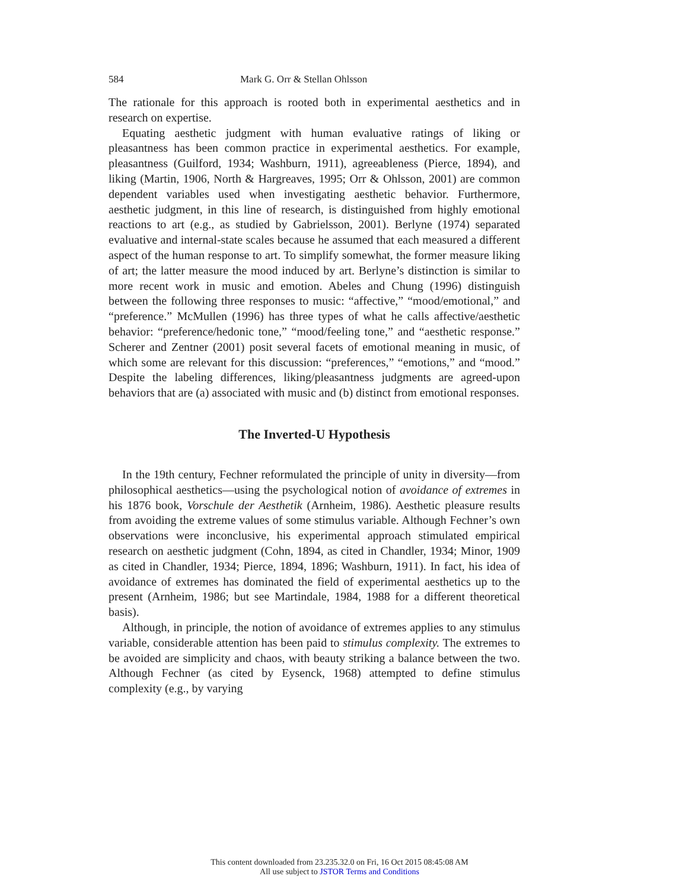584 Mark G. Orr & Stellan Ohlsson
The rationale for this approach is rooted both in experimental aesthetics and in research on expertise.
Equating aesthetic judgment with human evaluative ratings of liking or pleasantness has been common practice in experimental aesthetics. For example, pleasantness (Guilford, 1934; Washburn, 1911), agreeableness (Pierce, 1894), and liking (Martin, 1906, North & Hargreaves, 1995; Orr & Ohlsson, 2001) are common dependent variables used when investigating aesthetic behavior. Furthermore, aesthetic judgment, in this line of research, is distinguished from highly emotional reactions to art (e.g., as studied by Gabrielsson, 2001). Berlyne (1974) separated evaluative and internal-state scales because he assumed that each measured a different aspect of the human response to art. To simplify somewhat, the former measure liking of art; the latter measure the mood induced by art. Berlyne’s distinction is similar to more recent work in music and emotion. Abeles and Chung (1996) distinguish between the following three responses to music: “affective,” “mood/emotional,” and “preference.” McMullen (1996) has three types of what he calls affective/aesthetic behavior: “preference/hedonic tone,” “mood/feeling tone,” and “aesthetic response.” Scherer and Zentner (2001) posit several facets of emotional meaning in music, of which some are relevant for this discussion: “preferences,” “emotions,” and “mood.” Despite the labeling differences, liking/pleasantness judgments are agreed-upon behaviors that are (a) associated with music and (b) distinct from emotional responses.
The Inverted-U Hypothesis
In the 19th century, Fechner reformulated the principle of unity in diversity—from philosophical aesthetics—using the psychological notion of avoidance of extremes in his 1876 book, Vorschule der Aesthetik (Arnheim, 1986). Aesthetic pleasure results from avoiding the extreme values of some stimulus variable. Although Fechner’s own observations were inconclusive, his experimental approach stimulated empirical research on aesthetic judgment (Cohn, 1894, as cited in Chandler, 1934; Minor, 1909 as cited in Chandler, 1934; Pierce, 1894, 1896; Washburn, 1911). In fact, his idea of avoidance of extremes has dominated the field of experimental aesthetics up to the present (Arnheim, 1986; but see Martindale, 1984, 1988 for a different theoretical basis).
Although, in principle, the notion of avoidance of extremes applies to any stimulus variable, considerable attention has been paid to stimulus complexity. The extremes to be avoided are simplicity and chaos, with beauty striking a balance between the two. Although Fechner (as cited by Eysenck, 1968) attempted to define stimulus complexity (e.g., by varying
This content downloaded from 23.235.32.0 on Fri, 16 Oct 2015 08:45:08 AM
All use subject to JSTOR Terms and Conditions